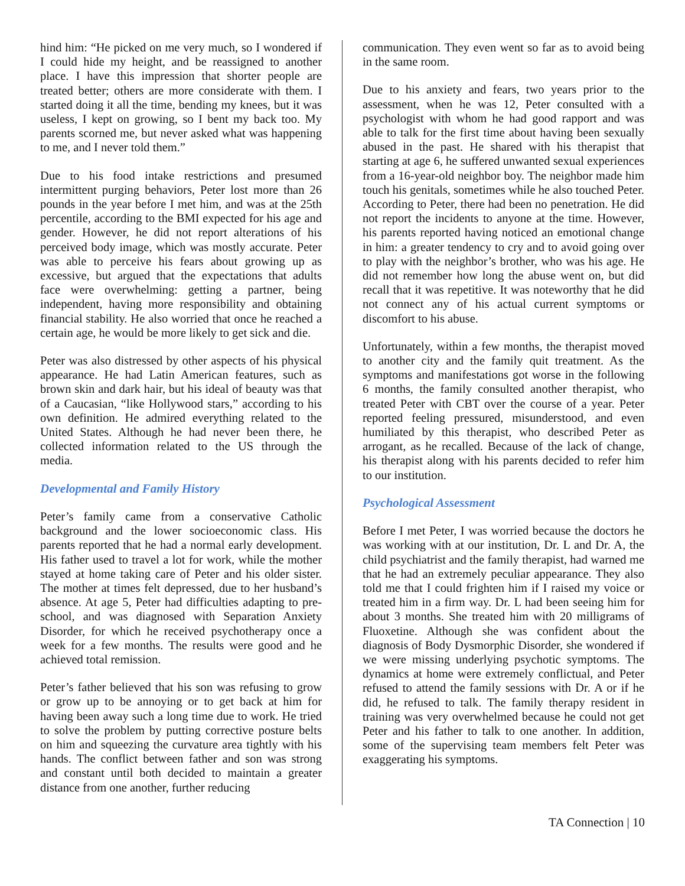hind him: “He picked on me very much, so I wondered if I could hide my height, and be reassigned to another place. I have this impression that shorter people are treated better; others are more considerate with them. I started doing it all the time, bending my knees, but it was useless, I kept on growing, so I bent my back too. My parents scorned me, but never asked what was happening to me, and I never told them.”
Due to his food intake restrictions and presumed intermittent purging behaviors, Peter lost more than 26 pounds in the year before I met him, and was at the 25th percentile, according to the BMI expected for his age and gender. However, he did not report alterations of his perceived body image, which was mostly accurate. Peter was able to perceive his fears about growing up as excessive, but argued that the expectations that adults face were overwhelming: getting a partner, being independent, having more responsibility and obtaining financial stability. He also worried that once he reached a certain age, he would be more likely to get sick and die.
Peter was also distressed by other aspects of his physical appearance. He had Latin American features, such as brown skin and dark hair, but his ideal of beauty was that of a Caucasian, “like Hollywood stars,” according to his own definition. He admired everything related to the United States. Although he had never been there, he collected information related to the US through the media.
Developmental and Family History
Peter’s family came from a conservative Catholic background and the lower socioeconomic class. His parents reported that he had a normal early development. His father used to travel a lot for work, while the mother stayed at home taking care of Peter and his older sister. The mother at times felt depressed, due to her husband’s absence. At age 5, Peter had difficulties adapting to pre-school, and was diagnosed with Separation Anxiety Disorder, for which he received psychotherapy once a week for a few months. The results were good and he achieved total remission.
Peter’s father believed that his son was refusing to grow or grow up to be annoying or to get back at him for having been away such a long time due to work. He tried to solve the problem by putting corrective posture belts on him and squeezing the curvature area tightly with his hands. The conflict between father and son was strong and constant until both decided to maintain a greater distance from one another, further reducing
communication. They even went so far as to avoid being in the same room.
Due to his anxiety and fears, two years prior to the assessment, when he was 12, Peter consulted with a psychologist with whom he had good rapport and was able to talk for the first time about having been sexually abused in the past. He shared with his therapist that starting at age 6, he suffered unwanted sexual experiences from a 16-year-old neighbor boy. The neighbor made him touch his genitals, sometimes while he also touched Peter. According to Peter, there had been no penetration. He did not report the incidents to anyone at the time. However, his parents reported having noticed an emotional change in him: a greater tendency to cry and to avoid going over to play with the neighbor’s brother, who was his age. He did not remember how long the abuse went on, but did recall that it was repetitive. It was noteworthy that he did not connect any of his actual current symptoms or discomfort to his abuse.
Unfortunately, within a few months, the therapist moved to another city and the family quit treatment. As the symptoms and manifestations got worse in the following 6 months, the family consulted another therapist, who treated Peter with CBT over the course of a year. Peter reported feeling pressured, misunderstood, and even humiliated by this therapist, who described Peter as arrogant, as he recalled. Because of the lack of change, his therapist along with his parents decided to refer him to our institution.
Psychological Assessment
Before I met Peter, I was worried because the doctors he was working with at our institution, Dr. L and Dr. A, the child psychiatrist and the family therapist, had warned me that he had an extremely peculiar appearance. They also told me that I could frighten him if I raised my voice or treated him in a firm way. Dr. L had been seeing him for about 3 months. She treated him with 20 milligrams of Fluoxetine. Although she was confident about the diagnosis of Body Dysmorphic Disorder, she wondered if we were missing underlying psychotic symptoms. The dynamics at home were extremely conflictual, and Peter refused to attend the family sessions with Dr. A or if he did, he refused to talk. The family therapy resident in training was very overwhelmed because he could not get Peter and his father to talk to one another. In addition, some of the supervising team members felt Peter was exaggerating his symptoms.
TA Connection | 10